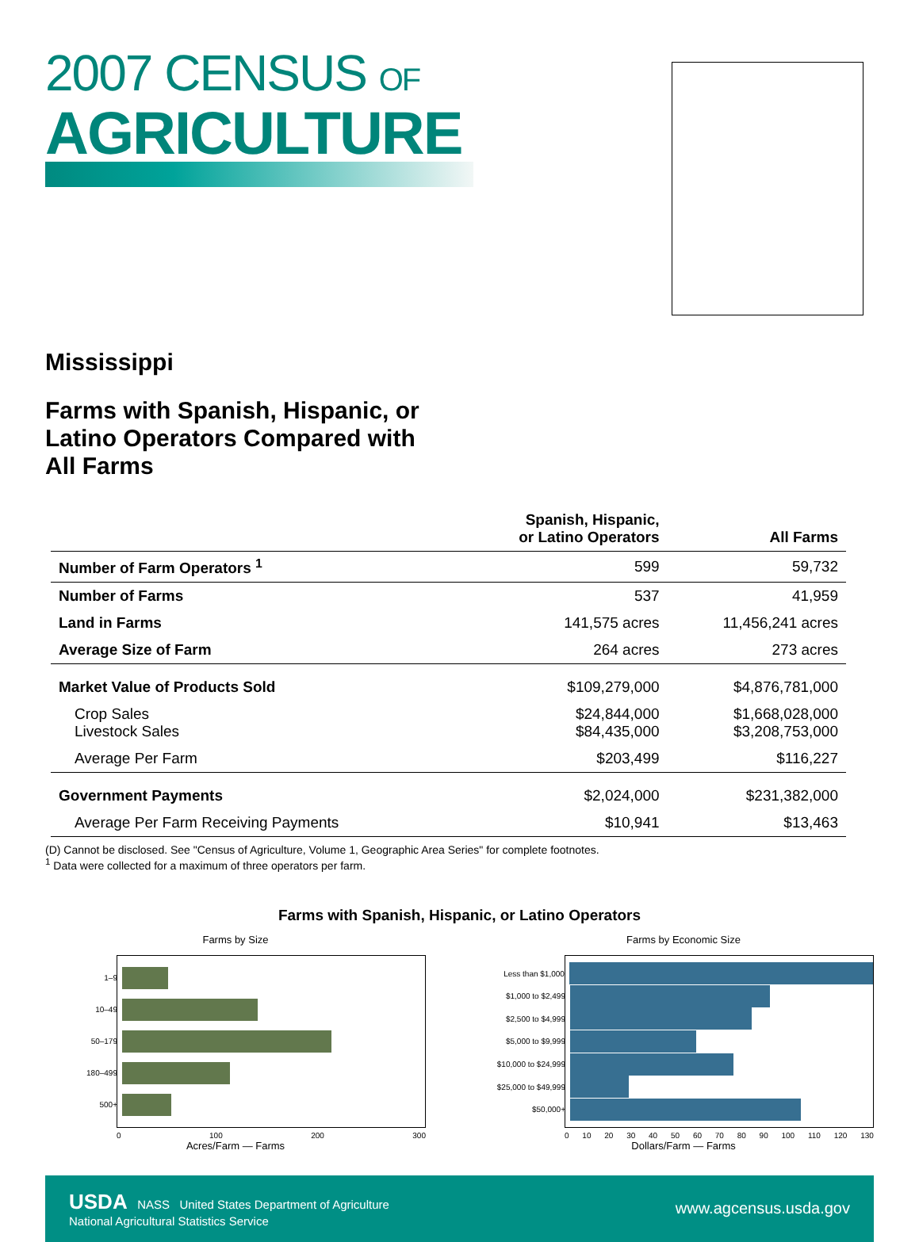2007 CENSUS OF
AGRICULTURE
Mississippi
Farms with Spanish, Hispanic, or
Latino Operators Compared with
All Farms
| | Spanish, Hispanic, or Latino Operators | All Farms |
| --- | --- | --- |
| Number of Farm Operators <sup>1</sup> | 599 | 59,732 |
| Number of Farms | 537 | 41,959 |
| Land in Farms | 141,575 acres | 11,456,241 acres |
| Average Size of Farm | 264 acres | 273 acres |
| Market Value of Products Sold | $109,279,000 | $4,876,781,000 |
| Crop Sales Livestock Sales | $24,844,000 $84,435,000 | $1,668,028,000 $3,208,753,000 |
| Average Per Farm | $203,499 | $116,227 |
| Government Payments | $2,024,000 | $231,382,000 |
| Average Per Farm Receiving Payments | $10,941 | $13,463 |
(D) Cannot be disclosed. See "Census of Agriculture, Volume 1, Geographic Area Series" for complete footnotes.
<sup>1</sup> Data were collected for a maximum of three operators per farm.
Farms with Spanish, Hispanic, or Latino Operators
Farms by Size
1–9
10–49
50–179
180–499
500+
0 100 200 300
Acres/Farm — Farms
Farms by Economic Size
Less than $1,000
$1,000 to $2,499
$2,500 to $4,999
$5,000 to $9,999
$10,000 to $24,999
$25,000 to $49,999
$50,000+
0 10 20 30 40 50 60 70 80 90 100 110 120 130
Dollars/Farm — Farms
USDA NASS United States Department of Agriculture
National Agricultural Statistics Service
www.agcensus.usda.gov